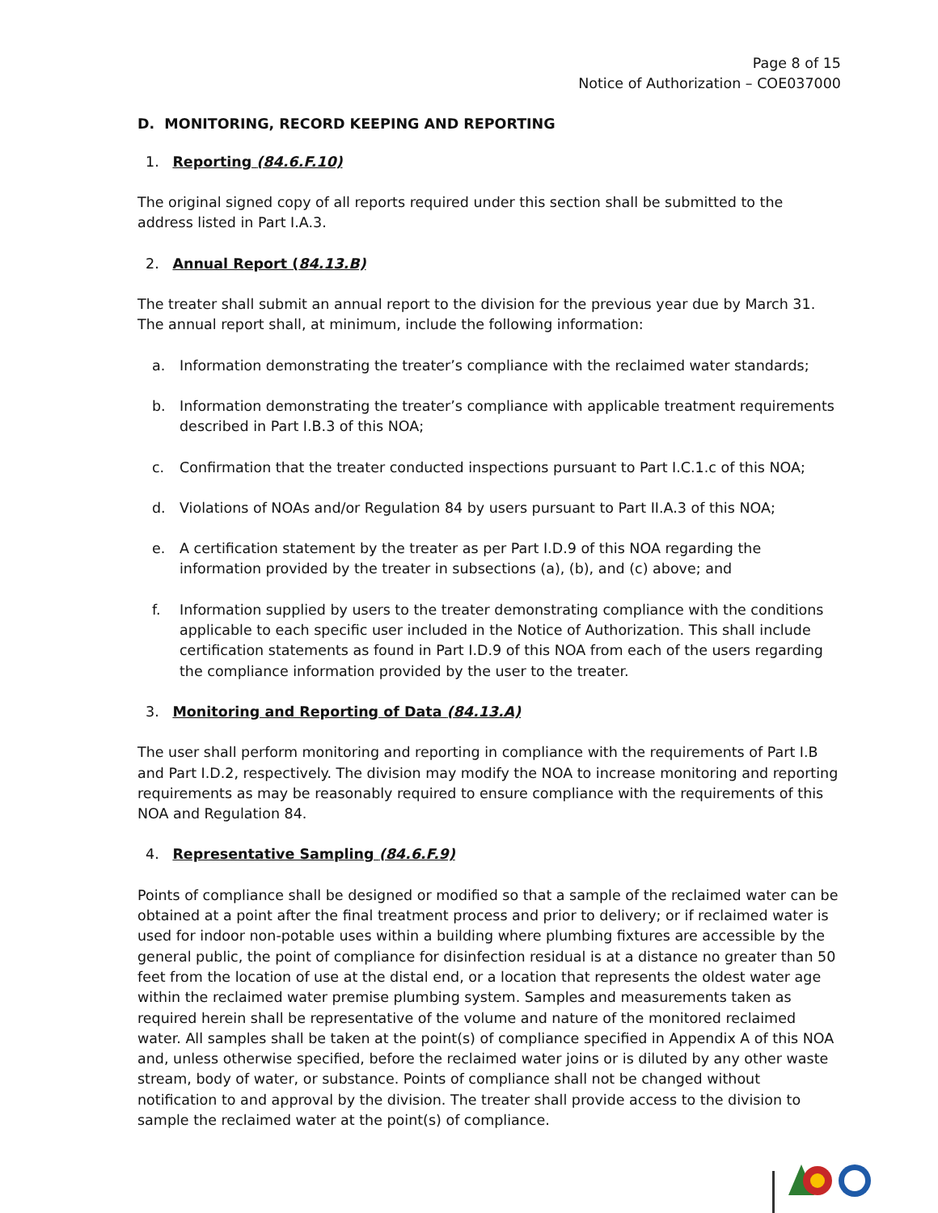Page 8 of 15
Notice of Authorization – COE037000
D. MONITORING, RECORD KEEPING AND REPORTING
1. Reporting (84.6.F.10)
The original signed copy of all reports required under this section shall be submitted to the address listed in Part I.A.3.
2. Annual Report (84.13.B)
The treater shall submit an annual report to the division for the previous year due by March 31. The annual report shall, at minimum, include the following information:
a. Information demonstrating the treater’s compliance with the reclaimed water standards;
b. Information demonstrating the treater’s compliance with applicable treatment requirements described in Part I.B.3 of this NOA;
c. Confirmation that the treater conducted inspections pursuant to Part I.C.1.c of this NOA;
d. Violations of NOAs and/or Regulation 84 by users pursuant to Part II.A.3 of this NOA;
e. A certification statement by the treater as per Part I.D.9 of this NOA regarding the information provided by the treater in subsections (a), (b), and (c) above; and
f. Information supplied by users to the treater demonstrating compliance with the conditions applicable to each specific user included in the Notice of Authorization. This shall include certification statements as found in Part I.D.9 of this NOA from each of the users regarding the compliance information provided by the user to the treater.
3. Monitoring and Reporting of Data (84.13.A)
The user shall perform monitoring and reporting in compliance with the requirements of Part I.B and Part I.D.2, respectively. The division may modify the NOA to increase monitoring and reporting requirements as may be reasonably required to ensure compliance with the requirements of this NOA and Regulation 84.
4. Representative Sampling (84.6.F.9)
Points of compliance shall be designed or modified so that a sample of the reclaimed water can be obtained at a point after the final treatment process and prior to delivery; or if reclaimed water is used for indoor non-potable uses within a building where plumbing fixtures are accessible by the general public, the point of compliance for disinfection residual is at a distance no greater than 50 feet from the location of use at the distal end, or a location that represents the oldest water age within the reclaimed water premise plumbing system. Samples and measurements taken as required herein shall be representative of the volume and nature of the monitored reclaimed water. All samples shall be taken at the point(s) of compliance specified in Appendix A of this NOA and, unless otherwise specified, before the reclaimed water joins or is diluted by any other waste stream, body of water, or substance. Points of compliance shall not be changed without notification to and approval by the division. The treater shall provide access to the division to sample the reclaimed water at the point(s) of compliance.